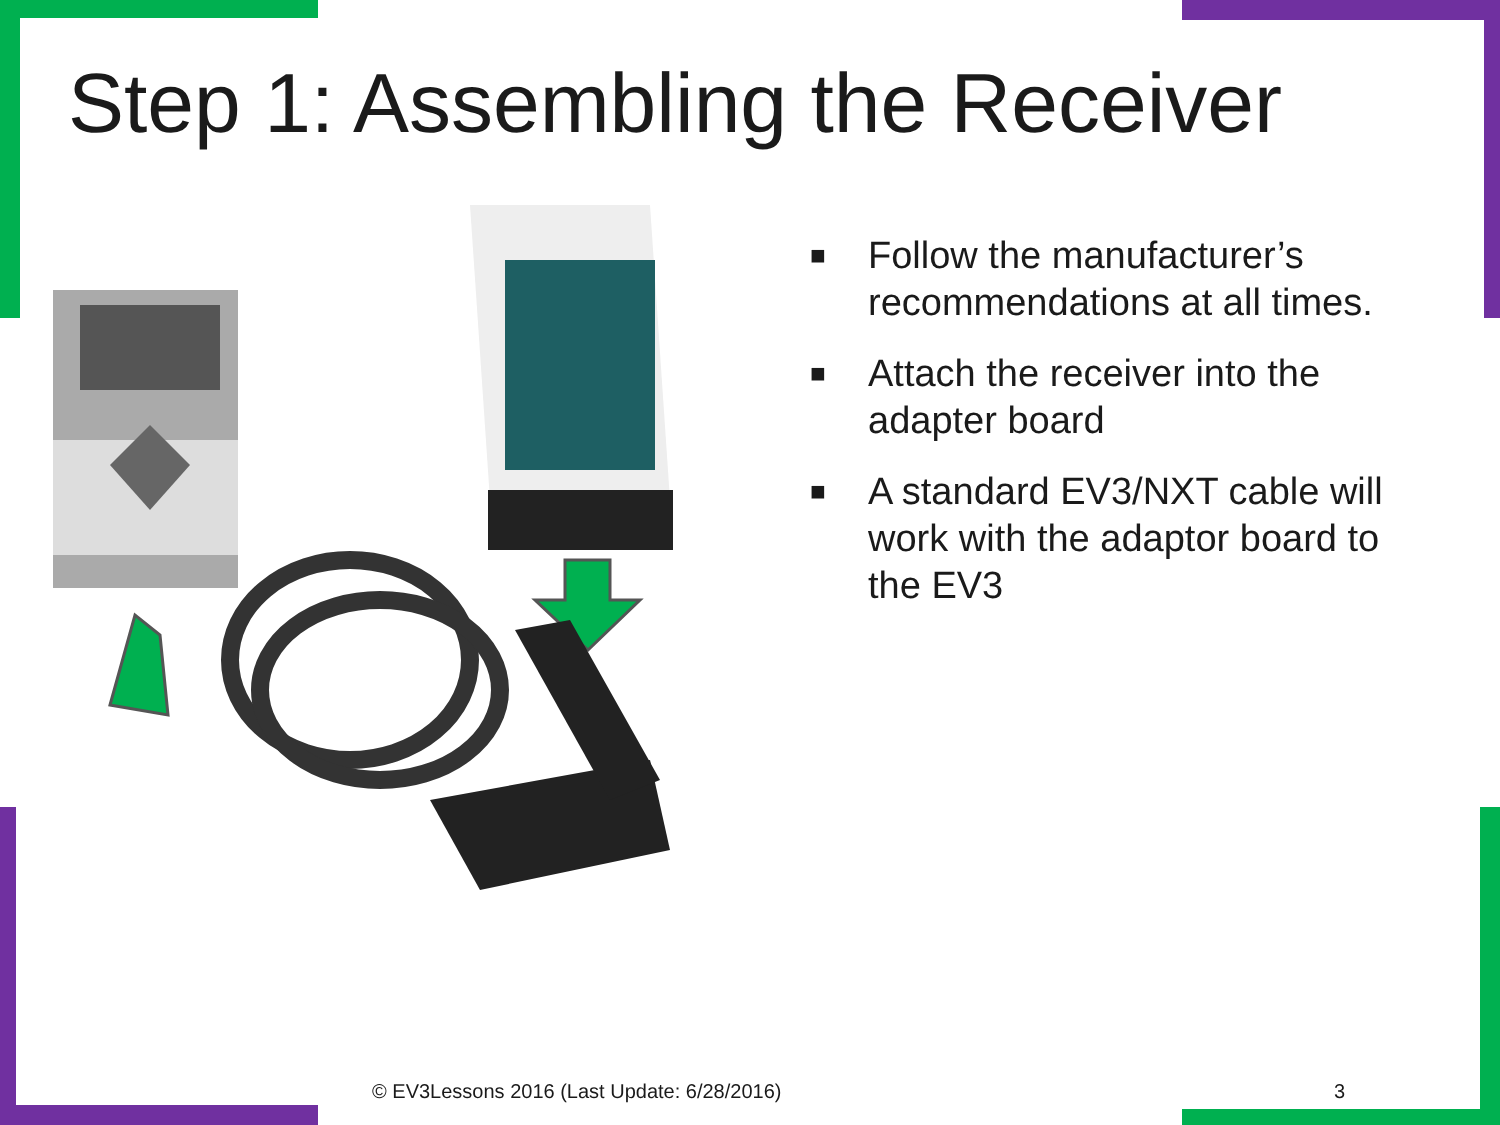Step 1: Assembling the Receiver
■ Follow the manufacturer’s recommendations at all times.
■ Attach the receiver into the adapter board
■ A standard EV3/NXT cable will work with the adaptor board to the EV3
© EV3Lessons 2016 (Last Update: 6/28/2016)
3